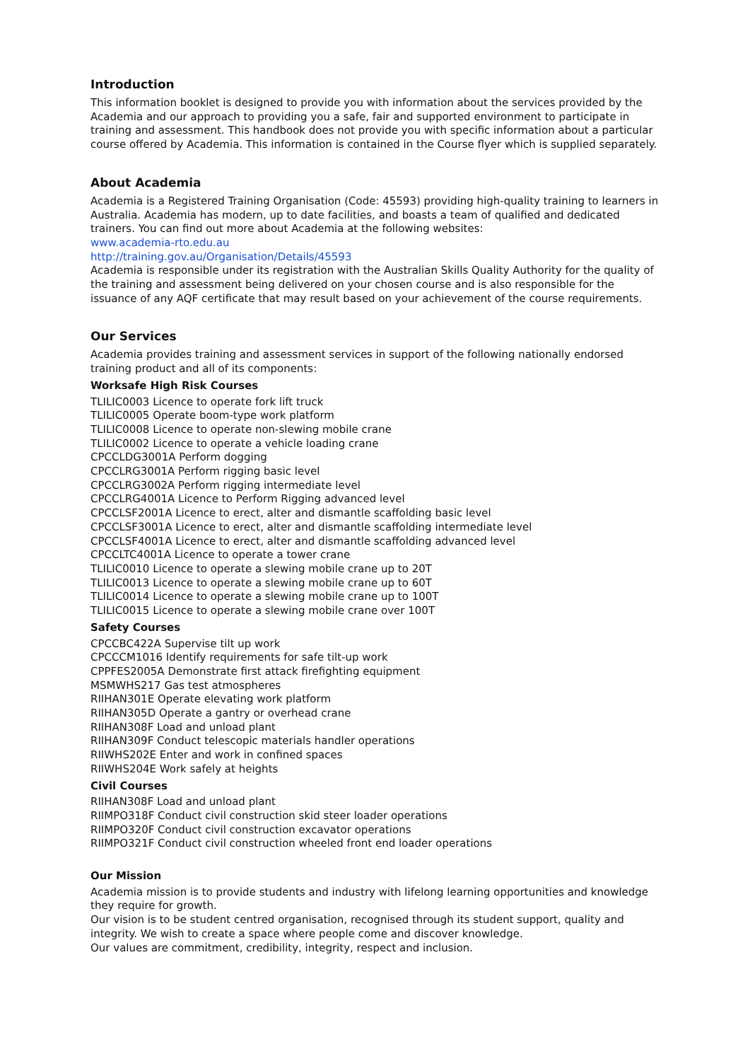Introduction
This information booklet is designed to provide you with information about the services provided by the Academia and our approach to providing you a safe, fair and supported environment to participate in training and assessment. This handbook does not provide you with specific information about a particular course offered by Academia. This information is contained in the Course flyer which is supplied separately.
About Academia
Academia is a Registered Training Organisation (Code: 45593) providing high-quality training to learners in Australia. Academia has modern, up to date facilities, and boasts a team of qualified and dedicated trainers. You can find out more about Academia at the following websites:
www.academia-rto.edu.au
http://training.gov.au/Organisation/Details/45593
Academia is responsible under its registration with the Australian Skills Quality Authority for the quality of the training and assessment being delivered on your chosen course and is also responsible for the issuance of any AQF certificate that may result based on your achievement of the course requirements.
Our Services
Academia provides training and assessment services in support of the following nationally endorsed training product and all of its components:
Worksafe High Risk Courses
TLILIC0003 Licence to operate fork lift truck
TLILIC0005 Operate boom-type work platform
TLILIC0008 Licence to operate non-slewing mobile crane
TLILIC0002 Licence to operate a vehicle loading crane
CPCCLDG3001A Perform dogging
CPCCLRG3001A Perform rigging basic level
CPCCLRG3002A Perform rigging intermediate level
CPCCLRG4001A Licence to Perform Rigging advanced level
CPCCLSF2001A Licence to erect, alter and dismantle scaffolding basic level
CPCCLSF3001A Licence to erect, alter and dismantle scaffolding intermediate level
CPCCLSF4001A Licence to erect, alter and dismantle scaffolding advanced level
CPCCLTC4001A Licence to operate a tower crane
TLILIC0010 Licence to operate a slewing mobile crane up to 20T
TLILIC0013 Licence to operate a slewing mobile crane up to 60T
TLILIC0014 Licence to operate a slewing mobile crane up to 100T
TLILIC0015 Licence to operate a slewing mobile crane over 100T
Safety Courses
CPCCBC422A Supervise tilt up work
CPCCCM1016 Identify requirements for safe tilt-up work
CPPFES2005A Demonstrate first attack firefighting equipment
MSMWHS217 Gas test atmospheres
RIIHAN301E Operate elevating work platform
RIIHAN305D Operate a gantry or overhead crane
RIIHAN308F Load and unload plant
RIIHAN309F Conduct telescopic materials handler operations
RIIWHS202E Enter and work in confined spaces
RIIWHS204E Work safely at heights
Civil Courses
RIIHAN308F Load and unload plant
RIIMPO318F Conduct civil construction skid steer loader operations
RIIMPO320F Conduct civil construction excavator operations
RIIMPO321F Conduct civil construction wheeled front end loader operations
Our Mission
Academia mission is to provide students and industry with lifelong learning opportunities and knowledge they require for growth.
Our vision is to be student centred organisation, recognised through its student support, quality and integrity. We wish to create a space where people come and discover knowledge.
Our values are commitment, credibility, integrity, respect and inclusion.